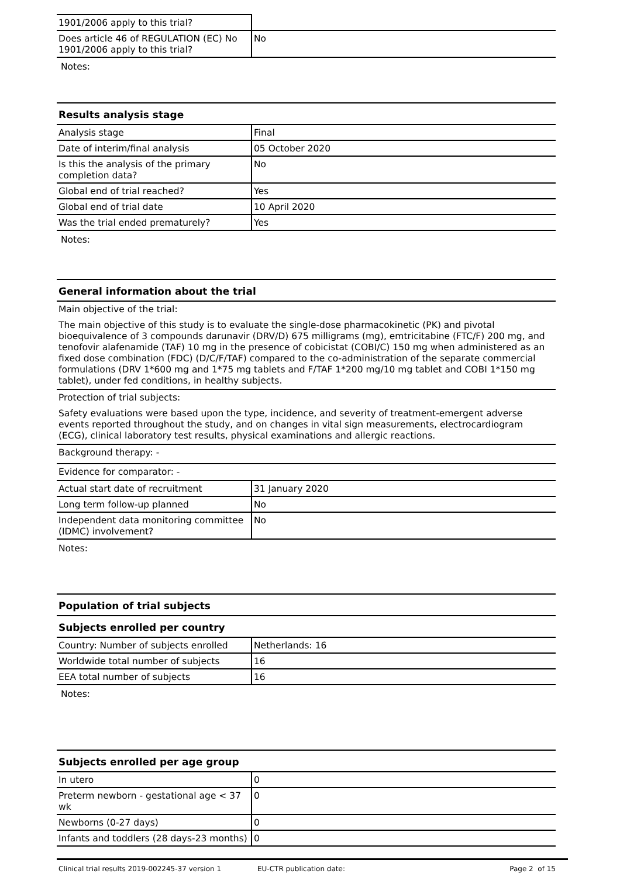| 1901/2006 apply to this trial? | |
| Does article 46 of REGULATION (EC) No 1901/2006 apply to this trial? | No |
Notes:
Results analysis stage
| Analysis stage | Final |
| Date of interim/final analysis | 05 October 2020 |
| Is this the analysis of the primary completion data? | No |
| Global end of trial reached? | Yes |
| Global end of trial date | 10 April 2020 |
| Was the trial ended prematurely? | Yes |
Notes:
General information about the trial
Main objective of the trial:
The main objective of this study is to evaluate the single-dose pharmacokinetic (PK) and pivotal bioequivalence of 3 compounds darunavir (DRV/D) 675 milligrams (mg), emtricitabine (FTC/F) 200 mg, and tenofovir alafenamide (TAF) 10 mg in the presence of cobicistat (COBI/C) 150 mg when administered as an fixed dose combination (FDC) (D/C/F/TAF) compared to the co-administration of the separate commercial formulations (DRV 1*600 mg and 1*75 mg tablets and F/TAF 1*200 mg/10 mg tablet and COBI 1*150 mg tablet), under fed conditions, in healthy subjects.
Protection of trial subjects:
Safety evaluations were based upon the type, incidence, and severity of treatment-emergent adverse events reported throughout the study, and on changes in vital sign measurements, electrocardiogram (ECG), clinical laboratory test results, physical examinations and allergic reactions.
Background therapy: -
Evidence for comparator: -
| Actual start date of recruitment | 31 January 2020 |
| Long term follow-up planned | No |
| Independent data monitoring committee (IDMC) involvement? | No |
Notes:
Population of trial subjects
Subjects enrolled per country
| Country: Number of subjects enrolled | Netherlands: 16 |
| Worldwide total number of subjects | 16 |
| EEA total number of subjects | 16 |
Notes:
Subjects enrolled per age group
| In utero | 0 |
| Preterm newborn - gestational age < 37 wk | 0 |
| Newborns (0-27 days) | 0 |
| Infants and toddlers (28 days-23 months) | 0 |
Clinical trial results 2019-002245-37 version 1 EU-CTR publication date: Page 2 of 15